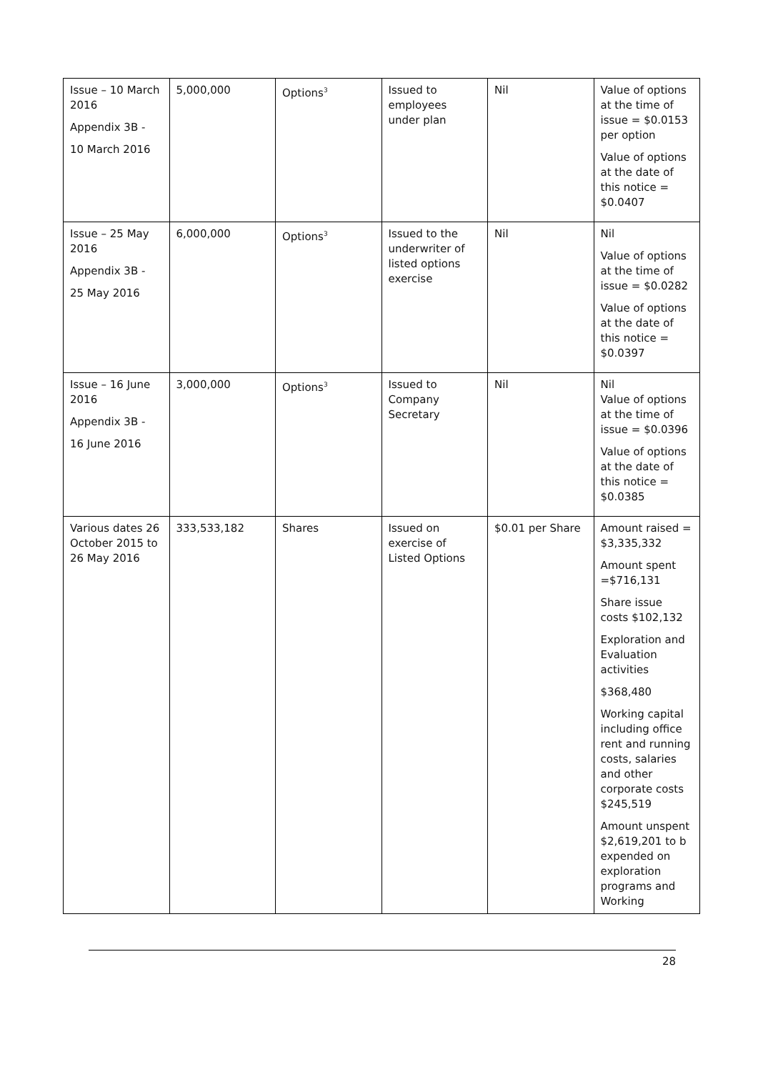| Issue – 10 March 2016 Appendix 3B - 10 March 2016 | 5,000,000 | Options<sup>3</sup> | Issued to employees under plan | Nil | Value of options at the time of issue = $0.0153 per option Value of options at the date of this notice = $0.0407 |
| Issue – 25 May 2016 Appendix 3B - 25 May 2016 | 6,000,000 | Options<sup>3</sup> | Issued to the underwriter of listed options exercise | Nil | Nil Value of options at the time of issue = $0.0282 Value of options at the date of this notice = $0.0397 |
| Issue – 16 June 2016 Appendix 3B - 16 June 2016 | 3,000,000 | Options<sup>3</sup> | Issued to Company Secretary | Nil | Nil Value of options at the time of issue = $0.0396 Value of options at the date of this notice = $0.0385 |
| Various dates 26 October 2015 to 26 May 2016 | 333,533,182 | Shares | Issued on exercise of Listed Options | $0.01 per Share | Amount raised = $3,335,332 Amount spent =$716,131 Share issue costs $102,132 Exploration and Evaluation activities $368,480 Working capital including office rent and running costs, salaries and other corporate costs $245,519 Amount unspent $2,619,201 to b expended on exploration programs and Working |
28